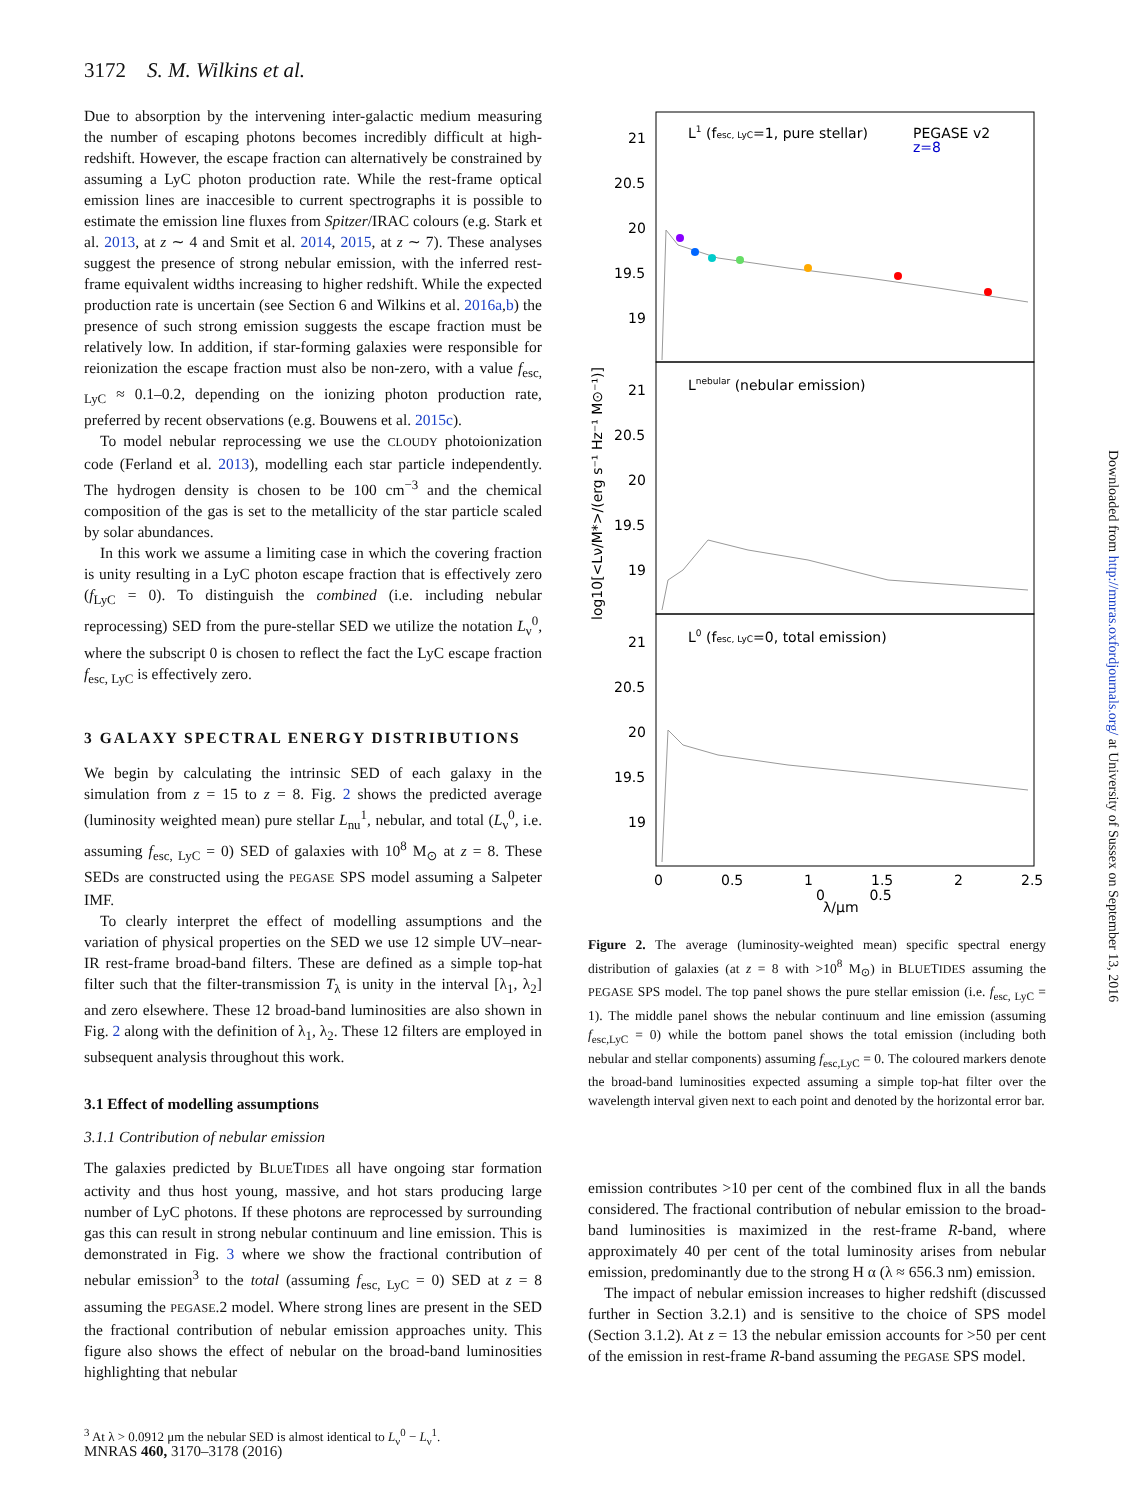3172 S. M. Wilkins et al.
Due to absorption by the intervening inter-galactic medium measuring the number of escaping photons becomes incredibly difficult at high-redshift. However, the escape fraction can alternatively be constrained by assuming a LyC photon production rate. While the rest-frame optical emission lines are inaccesible to current spectrographs it is possible to estimate the emission line fluxes from Spitzer/IRAC colours (e.g. Stark et al. 2013, at z ∼ 4 and Smit et al. 2014, 2015, at z ∼ 7). These analyses suggest the presence of strong nebular emission, with the inferred rest-frame equivalent widths increasing to higher redshift. While the expected production rate is uncertain (see Section 6 and Wilkins et al. 2016a,b) the presence of such strong emission suggests the escape fraction must be relatively low. In addition, if star-forming galaxies were responsible for reionization the escape fraction must also be non-zero, with a value f<sub>esc, LyC</sub> ≈ 0.1–0.2, depending on the ionizing photon production rate, preferred by recent observations (e.g. Bouwens et al. 2015c).
To model nebular reprocessing we use the CLOUDY photoionization code (Ferland et al. 2013), modelling each star particle independently. The hydrogen density is chosen to be 100 cm<sup>−3</sup> and the chemical composition of the gas is set to the metallicity of the star particle scaled by solar abundances.
In this work we assume a limiting case in which the covering fraction is unity resulting in a LyC photon escape fraction that is effectively zero (f<sub>LyC</sub> = 0). To distinguish the combined (i.e. including nebular reprocessing) SED from the pure-stellar SED we utilize the notation L<sub>ν</sub><sup>0</sup>, where the subscript 0 is chosen to reflect the fact the LyC escape fraction f<sub>esc, LyC</sub> is effectively zero.
3 GALAXY SPECTRAL ENERGY DISTRIBUTIONS
We begin by calculating the intrinsic SED of each galaxy in the simulation from z = 15 to z = 8. Fig. 2 shows the predicted average (luminosity weighted mean) pure stellar L<sub>nu</sub><sup>1</sup>, nebular, and total (L<sub>ν</sub><sup>0</sup>, i.e. assuming f<sub>esc, LyC</sub> = 0) SED of galaxies with 10<sup>8</sup> M<sub>⊙</sub> at z = 8. These SEDs are constructed using the PEGASE SPS model assuming a Salpeter IMF.
To clearly interpret the effect of modelling assumptions and the variation of physical properties on the SED we use 12 simple UV–near-IR rest-frame broad-band filters. These are defined as a simple top-hat filter such that the filter-transmission T<sub>λ</sub> is unity in the interval [λ<sub>1</sub>, λ<sub>2</sub>] and zero elsewhere. These 12 broad-band luminosities are also shown in Fig. 2 along with the definition of λ<sub>1</sub>, λ<sub>2</sub>. These 12 filters are employed in subsequent analysis throughout this work.
3.1 Effect of modelling assumptions
3.1.1 Contribution of nebular emission
The galaxies predicted by BLUETIDES all have ongoing star formation activity and thus host young, massive, and hot stars producing large number of LyC photons. If these photons are reprocessed by surrounding gas this can result in strong nebular continuum and line emission. This is demonstrated in Fig. 3 where we show the fractional contribution of nebular emission<sup>3</sup> to the total (assuming f<sub>esc, LyC</sub> = 0) SED at z = 8 assuming the PEGASE.2 model. Where strong lines are present in the SED the fractional contribution of nebular emission approaches unity. This figure also shows the effect of nebular on the broad-band luminosities highlighting that nebular
<sup>3</sup> At λ > 0.0912 μm the nebular SED is almost identical to L<sub>ν</sub><sup>0</sup> − L<sub>ν</sub><sup>1</sup>.
21
20.5
20
19.5
19
21
20.5
20
19.5
19
21
20.5
20
19.5
19
L1 (fesc, LyC=1, pure stellar)
PEGASE v2
z=8
Lnebular (nebular emission)
L0 (fesc, LyC=0, total emission)
0 0.5
0
0.5
1
1.5
2
2.5
λ/μm
log10[<Lν/M*>/(erg s⁻¹ Hz⁻¹ M⊙⁻¹)]
Figure 2. The average (luminosity-weighted mean) specific spectral energy distribution of galaxies (at z = 8 with >10<sup>8</sup> M<sub>⊙</sub>) in BLUETIDES assuming the PEGASE SPS model. The top panel shows the pure stellar emission (i.e. f<sub>esc, LyC</sub> = 1). The middle panel shows the nebular continuum and line emission (assuming f<sub>esc,LyC</sub> = 0) while the bottom panel shows the total emission (including both nebular and stellar components) assuming f<sub>esc,LyC</sub> = 0. The coloured markers denote the broad-band luminosities expected assuming a simple top-hat filter over the wavelength interval given next to each point and denoted by the horizontal error bar.
emission contributes >10 per cent of the combined flux in all the bands considered. The fractional contribution of nebular emission to the broad-band luminosities is maximized in the rest-frame R-band, where approximately 40 per cent of the total luminosity arises from nebular emission, predominantly due to the strong H α (λ ≈ 656.3 nm) emission.
The impact of nebular emission increases to higher redshift (discussed further in Section 3.2.1) and is sensitive to the choice of SPS model (Section 3.1.2). At z = 13 the nebular emission accounts for >50 per cent of the emission in rest-frame R-band assuming the PEGASE SPS model.
Downloaded from http://mnras.oxfordjournals.org/ at University of Sussex on September 13, 2016
MNRAS 460, 3170–3178 (2016)